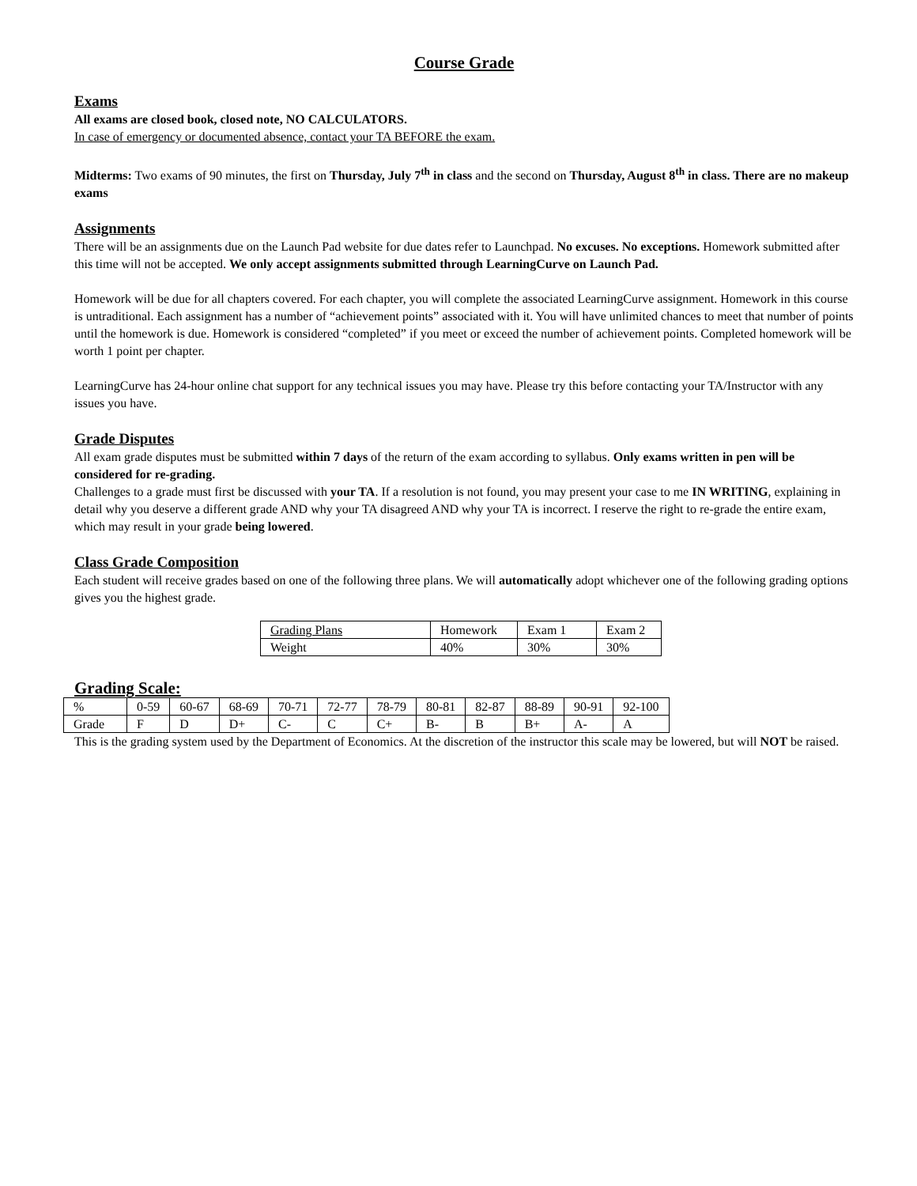Course Grade
Exams
All exams are closed book, closed note, NO CALCULATORS.
In case of emergency or documented absence, contact your TA BEFORE the exam.
Midterms: Two exams of 90 minutes, the first on Thursday, July 7<sup>th</sup> in class and the second on Thursday, August 8<sup>th</sup> in class. There are no makeup exams
Assignments
There will be an assignments due on the Launch Pad website for due dates refer to Launchpad. No excuses. No exceptions. Homework submitted after this time will not be accepted. We only accept assignments submitted through LearningCurve on Launch Pad.
Homework will be due for all chapters covered. For each chapter, you will complete the associated LearningCurve assignment. Homework in this course is untraditional. Each assignment has a number of “achievement points” associated with it. You will have unlimited chances to meet that number of points until the homework is due. Homework is considered “completed” if you meet or exceed the number of achievement points. Completed homework will be worth 1 point per chapter.
LearningCurve has 24-hour online chat support for any technical issues you may have. Please try this before contacting your TA/Instructor with any issues you have.
Grade Disputes
All exam grade disputes must be submitted within 7 days of the return of the exam according to syllabus. Only exams written in pen will be considered for re-grading.
Challenges to a grade must first be discussed with your TA. If a resolution is not found, you may present your case to me IN WRITING, explaining in detail why you deserve a different grade AND why your TA disagreed AND why your TA is incorrect. I reserve the right to re-grade the entire exam, which may result in your grade being lowered.
Class Grade Composition
Each student will receive grades based on one of the following three plans. We will automatically adopt whichever one of the following grading options gives you the highest grade.
| Grading Plans | Homework | Exam 1 | Exam 2 |
| Weight | 40% | 30% | 30% |
Grading Scale:
| % | 0-59 | 60-67 | 68-69 | 70-71 | 72-77 | 78-79 | 80-81 | 82-87 | 88-89 | 90-91 | 92-100 |
| Grade | F | D | D+ | C- | C | C+ | B- | B | B+ | A- | A |
This is the grading system used by the Department of Economics. At the discretion of the instructor this scale may be lowered, but will NOT be raised.